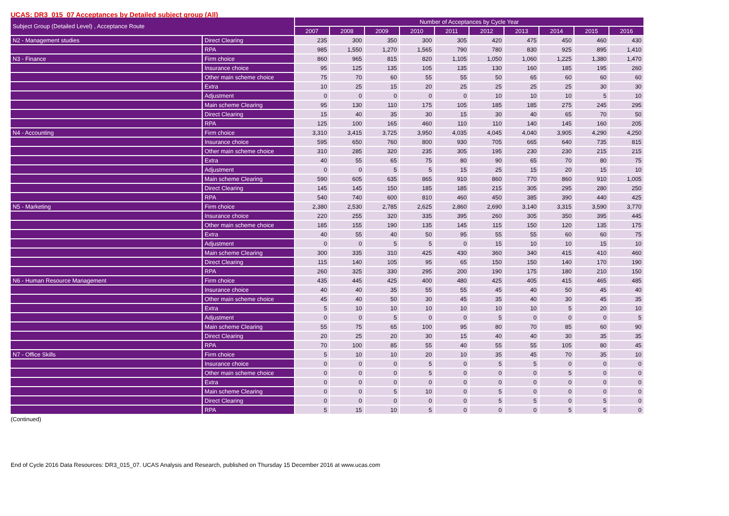UCAS: DR3_015_07 Acceptances by Detailed subject group (All)
| Subject Group (Detailed Level) , Acceptance Route | | Number of Acceptances by Cycle Year | | | | | | | | | |
| --- | --- | --- | --- | --- | --- | --- | --- | --- | --- | --- | --- |
| | | 2007 | 2008 | 2009 | 2010 | 2011 | 2012 | 2013 | 2014 | 2015 | 2016 |
| N2 - Management studies | Direct Clearing | 235 | 300 | 350 | 300 | 305 | 420 | 475 | 450 | 460 | 430 |
| | RPA | 985 | 1,550 | 1,270 | 1,565 | 790 | 780 | 830 | 925 | 895 | 1,410 |
| N3 - Finance | Firm choice | 860 | 965 | 815 | 820 | 1,105 | 1,050 | 1,060 | 1,225 | 1,380 | 1,470 |
| | Insurance choice | 95 | 125 | 135 | 105 | 135 | 130 | 160 | 185 | 195 | 260 |
| | Other main scheme choice | 75 | 70 | 60 | 55 | 55 | 50 | 65 | 60 | 60 | 60 |
| | Extra | 10 | 25 | 15 | 20 | 25 | 25 | 25 | 25 | 30 | 30 |
| | Adjustment | 0 | 0 | 0 | 0 | 0 | 10 | 10 | 10 | 5 | 10 |
| | Main scheme Clearing | 95 | 130 | 110 | 175 | 105 | 185 | 185 | 275 | 245 | 295 |
| | Direct Clearing | 15 | 40 | 35 | 30 | 15 | 30 | 40 | 65 | 70 | 50 |
| | RPA | 125 | 100 | 165 | 460 | 110 | 110 | 140 | 145 | 160 | 205 |
| N4 - Accounting | Firm choice | 3,310 | 3,415 | 3,725 | 3,950 | 4,035 | 4,045 | 4,040 | 3,905 | 4,290 | 4,250 |
| | Insurance choice | 595 | 650 | 760 | 800 | 930 | 705 | 665 | 640 | 735 | 815 |
| | Other main scheme choice | 310 | 285 | 320 | 235 | 305 | 195 | 230 | 230 | 215 | 215 |
| | Extra | 40 | 55 | 65 | 75 | 80 | 90 | 65 | 70 | 80 | 75 |
| | Adjustment | 0 | 0 | 5 | 5 | 15 | 25 | 15 | 20 | 15 | 10 |
| | Main scheme Clearing | 590 | 605 | 635 | 865 | 910 | 860 | 770 | 860 | 910 | 1,005 |
| | Direct Clearing | 145 | 145 | 150 | 185 | 185 | 215 | 305 | 295 | 280 | 250 |
| | RPA | 540 | 740 | 600 | 810 | 460 | 450 | 385 | 390 | 440 | 425 |
| N5 - Marketing | Firm choice | 2,380 | 2,530 | 2,785 | 2,625 | 2,860 | 2,690 | 3,140 | 3,315 | 3,590 | 3,770 |
| | Insurance choice | 220 | 255 | 320 | 335 | 395 | 260 | 305 | 350 | 395 | 445 |
| | Other main scheme choice | 185 | 155 | 190 | 135 | 145 | 115 | 150 | 120 | 135 | 175 |
| | Extra | 40 | 55 | 40 | 50 | 95 | 55 | 55 | 60 | 60 | 75 |
| | Adjustment | 0 | 0 | 5 | 5 | 0 | 15 | 10 | 10 | 15 | 10 |
| | Main scheme Clearing | 300 | 335 | 310 | 425 | 430 | 360 | 340 | 415 | 410 | 460 |
| | Direct Clearing | 115 | 140 | 105 | 95 | 65 | 150 | 150 | 140 | 170 | 190 |
| | RPA | 260 | 325 | 330 | 295 | 200 | 190 | 175 | 180 | 210 | 150 |
| N6 - Human Resource Management | Firm choice | 435 | 445 | 425 | 400 | 480 | 425 | 405 | 415 | 465 | 485 |
| | Insurance choice | 40 | 40 | 35 | 55 | 55 | 45 | 40 | 50 | 45 | 40 |
| | Other main scheme choice | 45 | 40 | 50 | 30 | 45 | 35 | 40 | 30 | 45 | 35 |
| | Extra | 5 | 10 | 10 | 10 | 10 | 10 | 10 | 5 | 20 | 10 |
| | Adjustment | 0 | 0 | 5 | 0 | 0 | 5 | 0 | 0 | 0 | 5 |
| | Main scheme Clearing | 55 | 75 | 65 | 100 | 95 | 80 | 70 | 85 | 60 | 90 |
| | Direct Clearing | 20 | 25 | 20 | 30 | 15 | 40 | 40 | 30 | 35 | 35 |
| | RPA | 70 | 100 | 85 | 55 | 40 | 55 | 55 | 105 | 80 | 45 |
| N7 - Office Skills | Firm choice | 5 | 10 | 10 | 20 | 10 | 35 | 45 | 70 | 35 | 10 |
| | Insurance choice | 0 | 0 | 0 | 5 | 0 | 5 | 5 | 0 | 0 | 0 |
| | Other main scheme choice | 0 | 0 | 0 | 5 | 0 | 0 | 0 | 5 | 0 | 0 |
| | Extra | 0 | 0 | 0 | 0 | 0 | 0 | 0 | 0 | 0 | 0 |
| | Main scheme Clearing | 0 | 0 | 5 | 10 | 0 | 5 | 0 | 0 | 0 | 0 |
| | Direct Clearing | 0 | 0 | 0 | 0 | 0 | 5 | 5 | 0 | 5 | 0 |
| | RPA | 5 | 15 | 10 | 5 | 0 | 0 | 0 | 5 | 5 | 0 |
(Continued)
End of Cycle 2016 Data Resources: DR3_015_07. UCAS Analysis and Research, published on Thursday 15 December 2016 at www.ucas.com